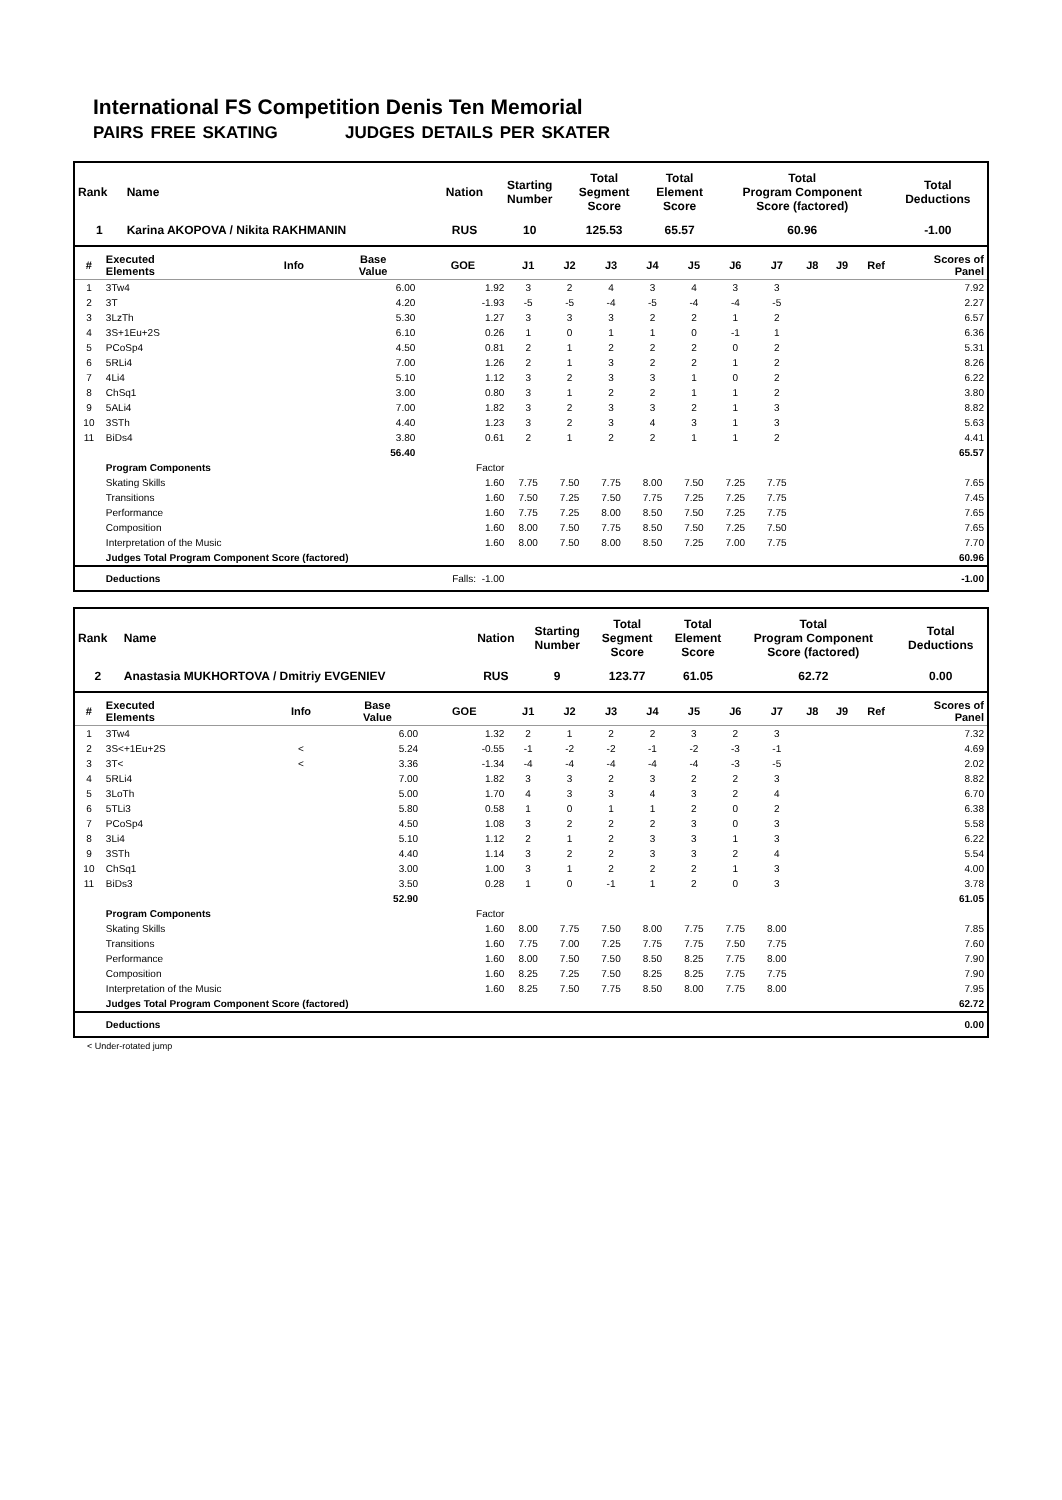International FS Competition Denis Ten Memorial
PAIRS FREE SKATING JUDGES DETAILS PER SKATER
| Rank | Name | Nation | Starting Number | Total Segment Score | Total Element Score | Total Program Component Score (factored) | Total Deductions |
| 1 | Karina AKOPOVA / Nikita RAKHMANIN | RUS | 10 | 125.53 | 65.57 | 60.96 | -1.00 |
| # | Executed Elements | Info | Base Value | GOE | J1 | J2 | J3 | J4 | J5 | J6 | J7 | J8 | J9 | Ref | Scores of Panel |
| --- | --- | --- | --- | --- | --- | --- | --- | --- | --- | --- | --- | --- | --- | --- | --- |
| 1 | 3Tw4 | | 6.00 | 1.92 | 3 | 2 | 4 | 3 | 4 | 3 | 3 | | | | 7.92 |
| 2 | 3T | | 4.20 | -1.93 | -5 | -5 | -4 | -5 | -4 | -4 | -5 | | | | 2.27 |
| 3 | 3LzTh | | 5.30 | 1.27 | 3 | 3 | 3 | 2 | 2 | 1 | 2 | | | | 6.57 |
| 4 | 3S+1Eu+2S | | 6.10 | 0.26 | 1 | 0 | 1 | 1 | 0 | -1 | 1 | | | | 6.36 |
| 5 | PCoSp4 | | 4.50 | 0.81 | 2 | 1 | 2 | 2 | 2 | 0 | 2 | | | | 5.31 |
| 6 | 5RLi4 | | 7.00 | 1.26 | 2 | 1 | 3 | 2 | 2 | 1 | 2 | | | | 8.26 |
| 7 | 4Li4 | | 5.10 | 1.12 | 3 | 2 | 3 | 3 | 1 | 0 | 2 | | | | 6.22 |
| 8 | ChSq1 | | 3.00 | 0.80 | 3 | 1 | 2 | 2 | 1 | 1 | 2 | | | | 3.80 |
| 9 | 5ALi4 | | 7.00 | 1.82 | 3 | 2 | 3 | 3 | 2 | 1 | 3 | | | | 8.82 |
| 10 | 3STh | | 4.40 | 1.23 | 3 | 2 | 3 | 4 | 3 | 1 | 3 | | | | 5.63 |
| 11 | BiDs4 | | 3.80 | 0.61 | 2 | 1 | 2 | 2 | 1 | 1 | 2 | | | | 4.41 |
| | | | 56.40 | | | | | | | | | | | | 65.57 |
| | Program Components | | | Factor | | | | | | | | | | | |
| | Skating Skills | | | 1.60 | 7.75 | 7.50 | 7.75 | 8.00 | 7.50 | 7.25 | 7.75 | | | | 7.65 |
| | Transitions | | | 1.60 | 7.50 | 7.25 | 7.50 | 7.75 | 7.25 | 7.25 | 7.75 | | | | 7.45 |
| | Performance | | | 1.60 | 7.75 | 7.25 | 8.00 | 8.50 | 7.50 | 7.25 | 7.75 | | | | 7.65 |
| | Composition | | | 1.60 | 8.00 | 7.50 | 7.75 | 8.50 | 7.50 | 7.25 | 7.50 | | | | 7.65 |
| | Interpretation of the Music | | | 1.60 | 8.00 | 7.50 | 8.00 | 8.50 | 7.25 | 7.00 | 7.75 | | | | 7.70 |
| | Judges Total Program Component Score (factored) | | | | | | | | | | | | | | 60.96 |
| | Deductions | Falls: -1.00 | | | | | | | | | | | | | -1.00 |
| Rank | Name | Nation | Starting Number | Total Segment Score | Total Element Score | Total Program Component Score (factored) | Total Deductions |
| 2 | Anastasia MUKHORTOVA / Dmitriy EVGENIEV | RUS | 9 | 123.77 | 61.05 | 62.72 | 0.00 |
| # | Executed Elements | Info | Base Value | GOE | J1 | J2 | J3 | J4 | J5 | J6 | J7 | J8 | J9 | Ref | Scores of Panel |
| --- | --- | --- | --- | --- | --- | --- | --- | --- | --- | --- | --- | --- | --- | --- | --- |
| 1 | 3Tw4 | | 6.00 | 1.32 | 2 | 1 | 2 | 2 | 3 | 2 | 3 | | | | 7.32 |
| 2 | 3S<+1Eu+2S | < | 5.24 | -0.55 | -1 | -2 | -2 | -1 | -2 | -3 | -1 | | | | 4.69 |
| 3 | 3T< | < | 3.36 | -1.34 | -4 | -4 | -4 | -4 | -4 | -3 | -5 | | | | 2.02 |
| 4 | 5RLi4 | | 7.00 | 1.82 | 3 | 3 | 2 | 3 | 2 | 2 | 3 | | | | 8.82 |
| 5 | 3LoTh | | 5.00 | 1.70 | 4 | 3 | 3 | 4 | 3 | 2 | 4 | | | | 6.70 |
| 6 | 5TLi3 | | 5.80 | 0.58 | 1 | 0 | 1 | 1 | 2 | 0 | 2 | | | | 6.38 |
| 7 | PCoSp4 | | 4.50 | 1.08 | 3 | 2 | 2 | 2 | 3 | 0 | 3 | | | | 5.58 |
| 8 | 3Li4 | | 5.10 | 1.12 | 2 | 1 | 2 | 3 | 3 | 1 | 3 | | | | 6.22 |
| 9 | 3STh | | 4.40 | 1.14 | 3 | 2 | 2 | 3 | 3 | 2 | 4 | | | | 5.54 |
| 10 | ChSq1 | | 3.00 | 1.00 | 3 | 1 | 2 | 2 | 2 | 1 | 3 | | | | 4.00 |
| 11 | BiDs3 | | 3.50 | 0.28 | 1 | 0 | -1 | 1 | 2 | 0 | 3 | | | | 3.78 |
| | | | 52.90 | | | | | | | | | | | | 61.05 |
| | Program Components | | | Factor | | | | | | | | | | | |
| | Skating Skills | | | 1.60 | 8.00 | 7.75 | 7.50 | 8.00 | 7.75 | 7.75 | 8.00 | | | | 7.85 |
| | Transitions | | | 1.60 | 7.75 | 7.00 | 7.25 | 7.75 | 7.75 | 7.50 | 7.75 | | | | 7.60 |
| | Performance | | | 1.60 | 8.00 | 7.50 | 7.50 | 8.50 | 8.25 | 7.75 | 8.00 | | | | 7.90 |
| | Composition | | | 1.60 | 8.25 | 7.25 | 7.50 | 8.25 | 8.25 | 7.75 | 7.75 | | | | 7.90 |
| | Interpretation of the Music | | | 1.60 | 8.25 | 7.50 | 7.75 | 8.50 | 8.00 | 7.75 | 8.00 | | | | 7.95 |
| | Judges Total Program Component Score (factored) | | | | | | | | | | | | | | 62.72 |
| | Deductions | | | | | | | | | | | | | | 0.00 |
< Under-rotated jump